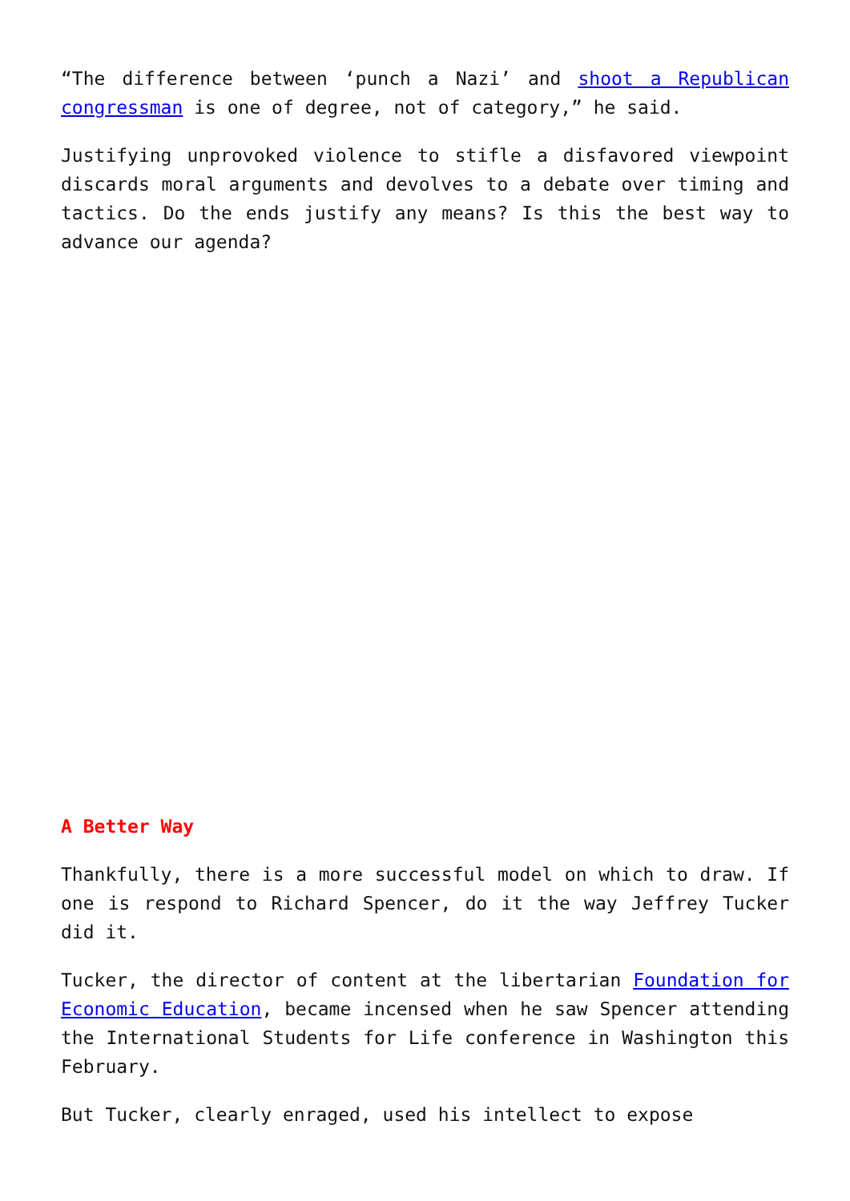“The difference between ‘punch a Nazi’ and shoot a Republican congressman is one of degree, not of category,” he said.
Justifying unprovoked violence to stifle a disfavored viewpoint discards moral arguments and devolves to a debate over timing and tactics. Do the ends justify any means? Is this the best way to advance our agenda?
A Better Way
Thankfully, there is a more successful model on which to draw. If one is respond to Richard Spencer, do it the way Jeffrey Tucker did it.
Tucker, the director of content at the libertarian Foundation for Economic Education, became incensed when he saw Spencer attending the International Students for Life conference in Washington this February.
But Tucker, clearly enraged, used his intellect to expose